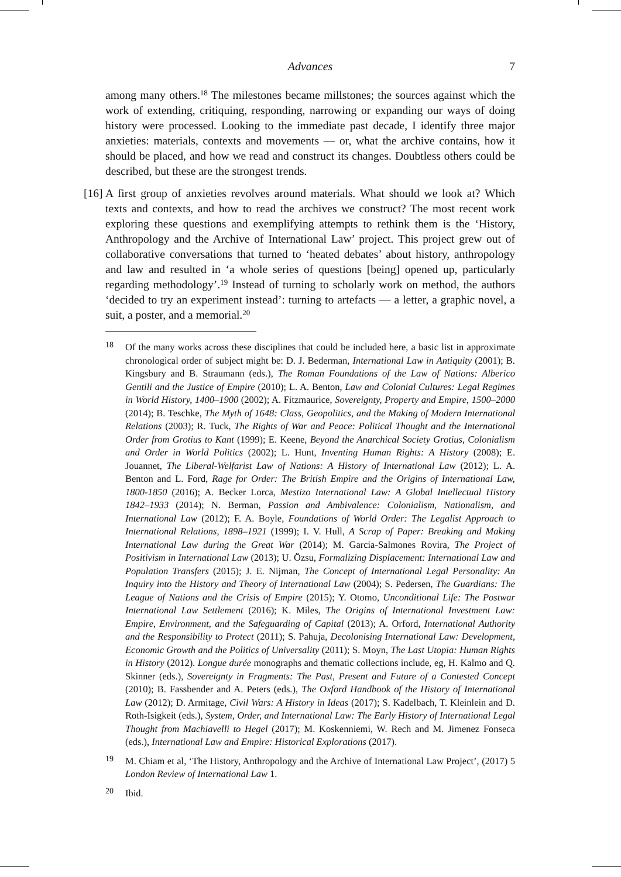Advances
7
among many others.<sup>18</sup> The milestones became millstones; the sources against which the work of extending, critiquing, responding, narrowing or expanding our ways of doing history were processed. Looking to the immediate past decade, I identify three major anxieties: materials, contexts and movements — or, what the archive contains, how it should be placed, and how we read and construct its changes. Doubtless others could be described, but these are the strongest trends.
[16] A first group of anxieties revolves around materials. What should we look at? Which texts and contexts, and how to read the archives we construct? The most recent work exploring these questions and exemplifying attempts to rethink them is the ‘History, Anthropology and the Archive of International Law’ project. This project grew out of collaborative conversations that turned to ‘heated debates’ about history, anthropology and law and resulted in ‘a whole series of questions [being] opened up, particularly regarding methodology’.<sup>19</sup> Instead of turning to scholarly work on method, the authors ‘decided to try an experiment instead’: turning to artefacts — a letter, a graphic novel, a suit, a poster, and a memorial.<sup>20</sup>
18 Of the many works across these disciplines that could be included here, a basic list in approximate chronological order of subject might be: D. J. Bederman, International Law in Antiquity (2001); B. Kingsbury and B. Straumann (eds.), The Roman Foundations of the Law of Nations: Alberico Gentili and the Justice of Empire (2010); L. A. Benton, Law and Colonial Cultures: Legal Regimes in World History, 1400–1900 (2002); A. Fitzmaurice, Sovereignty, Property and Empire, 1500–2000 (2014); B. Teschke, The Myth of 1648: Class, Geopolitics, and the Making of Modern International Relations (2003); R. Tuck, The Rights of War and Peace: Political Thought and the International Order from Grotius to Kant (1999); E. Keene, Beyond the Anarchical Society Grotius, Colonialism and Order in World Politics (2002); L. Hunt, Inventing Human Rights: A History (2008); E. Jouannet, The Liberal-Welfarist Law of Nations: A History of International Law (2012); L. A. Benton and L. Ford, Rage for Order: The British Empire and the Origins of International Law, 1800-1850 (2016); A. Becker Lorca, Mestizo International Law: A Global Intellectual History 1842–1933 (2014); N. Berman, Passion and Ambivalence: Colonialism, Nationalism, and International Law (2012); F. A. Boyle, Foundations of World Order: The Legalist Approach to International Relations, 1898–1921 (1999); I. V. Hull, A Scrap of Paper: Breaking and Making International Law during the Great War (2014); M. Garcia-Salmones Rovira, The Project of Positivism in International Law (2013); U. Özsu, Formalizing Displacement: International Law and Population Transfers (2015); J. E. Nijman, The Concept of International Legal Personality: An Inquiry into the History and Theory of International Law (2004); S. Pedersen, The Guardians: The League of Nations and the Crisis of Empire (2015); Y. Otomo, Unconditional Life: The Postwar International Law Settlement (2016); K. Miles, The Origins of International Investment Law: Empire, Environment, and the Safeguarding of Capital (2013); A. Orford, International Authority and the Responsibility to Protect (2011); S. Pahuja, Decolonising International Law: Development, Economic Growth and the Politics of Universality (2011); S. Moyn, The Last Utopia: Human Rights in History (2012). Longue durée monographs and thematic collections include, eg, H. Kalmo and Q. Skinner (eds.), Sovereignty in Fragments: The Past, Present and Future of a Contested Concept (2010); B. Fassbender and A. Peters (eds.), The Oxford Handbook of the History of International Law (2012); D. Armitage, Civil Wars: A History in Ideas (2017); S. Kadelbach, T. Kleinlein and D. Roth-Isigkeit (eds.), System, Order, and International Law: The Early History of International Legal Thought from Machiavelli to Hegel (2017); M. Koskenniemi, W. Rech and M. Jimenez Fonseca (eds.), International Law and Empire: Historical Explorations (2017).
19 M. Chiam et al, ‘The History, Anthropology and the Archive of International Law Project’, (2017) 5 London Review of International Law 1.
20 Ibid.